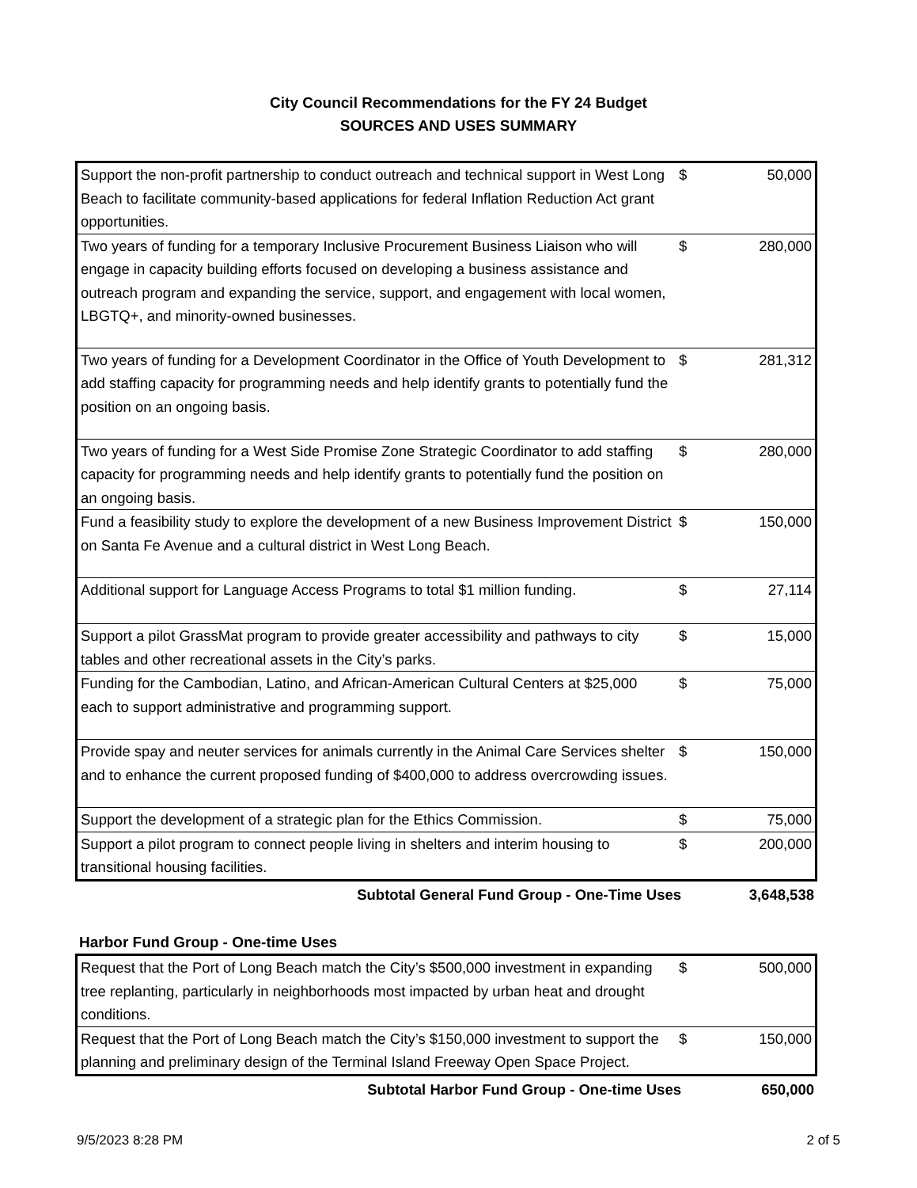City Council Recommendations for the FY 24 Budget
SOURCES AND USES SUMMARY
| Support the non-profit partnership to conduct outreach and technical support in West Long Beach to facilitate community-based applications for federal Inflation Reduction Act grant opportunities. | $ | 50,000 |
| Two years of funding for a temporary Inclusive Procurement Business Liaison who will engage in capacity building efforts focused on developing a business assistance and outreach program and expanding the service, support, and engagement with local women, LBGTQ+, and minority-owned businesses. | $ | 280,000 |
| Two years of funding for a Development Coordinator in the Office of Youth Development to add staffing capacity for programming needs and help identify grants to potentially fund the position on an ongoing basis. | $ | 281,312 |
| Two years of funding for a West Side Promise Zone Strategic Coordinator to add staffing capacity for programming needs and help identify grants to potentially fund the position on an ongoing basis. | $ | 280,000 |
| Fund a feasibility study to explore the development of a new Business Improvement District on Santa Fe Avenue and a cultural district in West Long Beach. | $ | 150,000 |
| Additional support for Language Access Programs to total $1 million funding. | $ | 27,114 |
| Support a pilot GrassMat program to provide greater accessibility and pathways to city tables and other recreational assets in the City’s parks. | $ | 15,000 |
| Funding for the Cambodian, Latino, and African-American Cultural Centers at $25,000 each to support administrative and programming support. | $ | 75,000 |
| Provide spay and neuter services for animals currently in the Animal Care Services shelter and to enhance the current proposed funding of $400,000 to address overcrowding issues. | $ | 150,000 |
| Support the development of a strategic plan for the Ethics Commission. | $ | 75,000 |
| Support a pilot program to connect people living in shelters and interim housing to transitional housing facilities. | $ | 200,000 |
| Subtotal General Fund Group - One-Time Uses | 3,648,538 |
Harbor Fund Group - One-time Uses
| Request that the Port of Long Beach match the City’s $500,000 investment in expanding tree replanting, particularly in neighborhoods most impacted by urban heat and drought conditions. | $ | 500,000 |
| Request that the Port of Long Beach match the City’s $150,000 investment to support the planning and preliminary design of the Terminal Island Freeway Open Space Project. | $ | 150,000 |
| Subtotal Harbor Fund Group - One-time Uses | 650,000 |
9/5/2023 8:28 PM 2 of 5